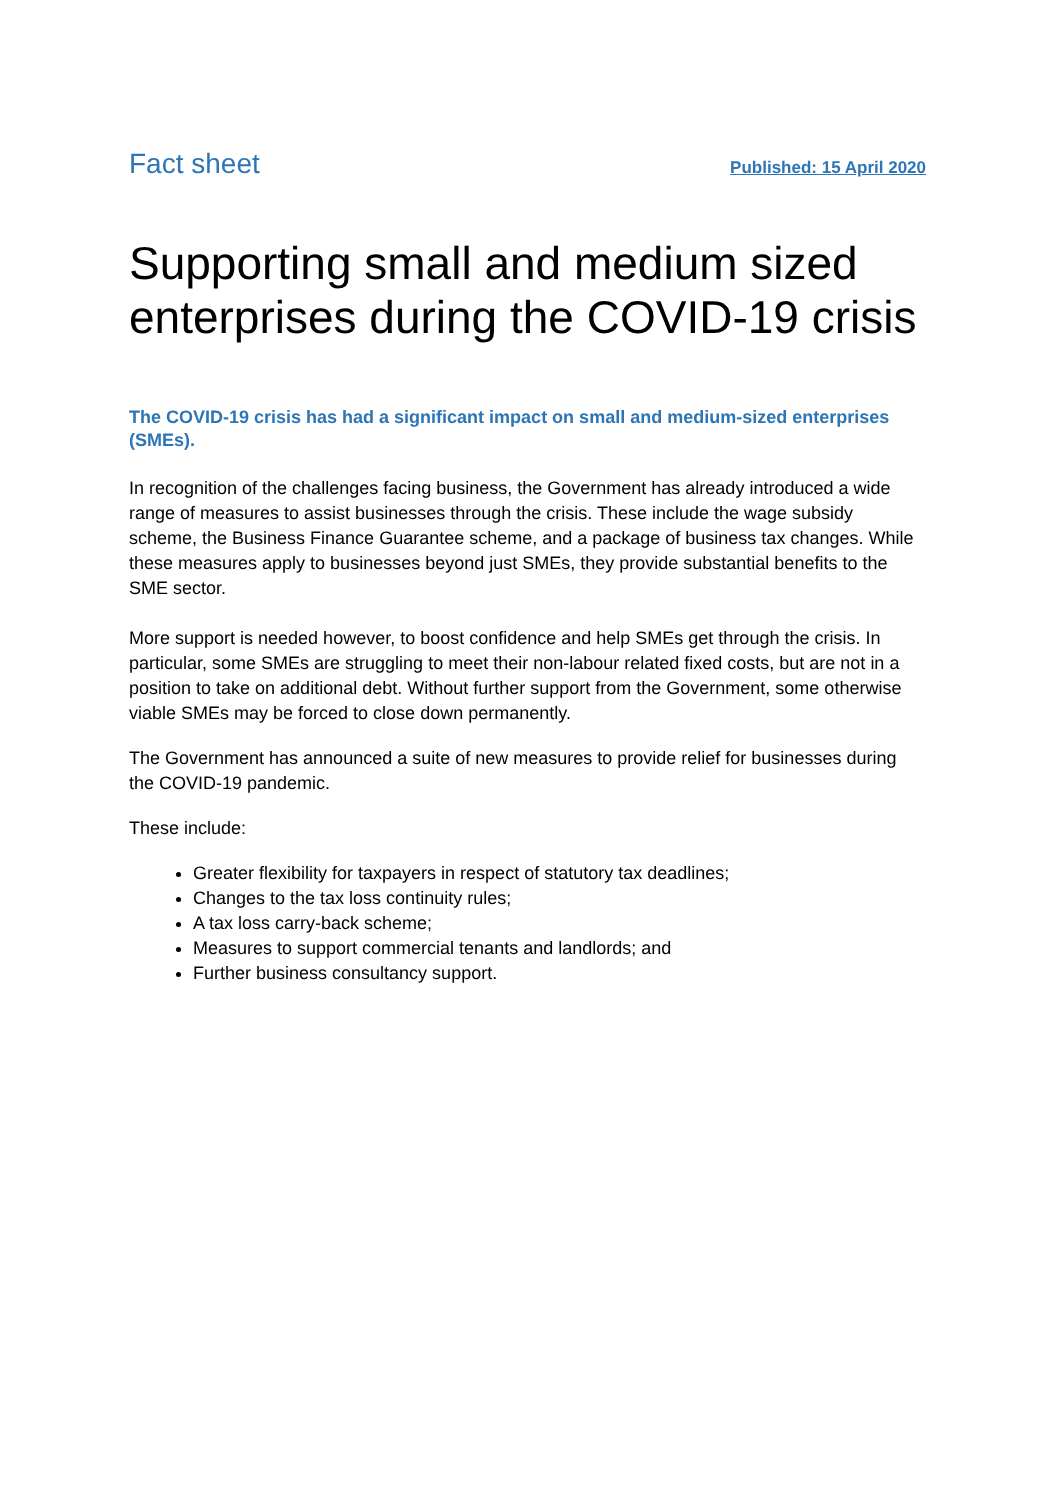Fact sheet Published: 15 April 2020
Supporting small and medium sized enterprises during the COVID-19 crisis
The COVID-19 crisis has had a significant impact on small and medium-sized enterprises (SMEs).
In recognition of the challenges facing business, the Government has already introduced a wide range of measures to assist businesses through the crisis. These include the wage subsidy scheme, the Business Finance Guarantee scheme, and a package of business tax changes. While these measures apply to businesses beyond just SMEs, they provide substantial benefits to the SME sector.
More support is needed however, to boost confidence and help SMEs get through the crisis. In particular, some SMEs are struggling to meet their non-labour related fixed costs, but are not in a position to take on additional debt. Without further support from the Government, some otherwise viable SMEs may be forced to close down permanently.
The Government has announced a suite of new measures to provide relief for businesses during the COVID-19 pandemic.
These include:
Greater flexibility for taxpayers in respect of statutory tax deadlines;
Changes to the tax loss continuity rules;
A tax loss carry-back scheme;
Measures to support commercial tenants and landlords; and
Further business consultancy support.